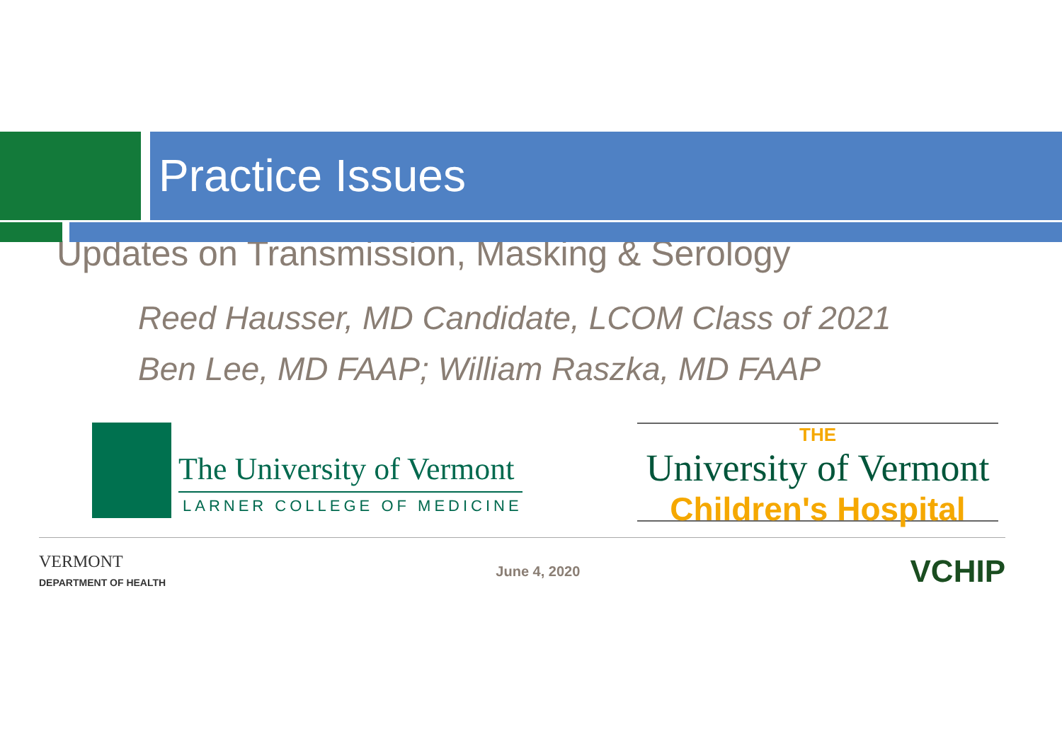Practice Issues
Updates on Transmission, Masking & Serology
Reed Hausser, MD Candidate, LCOM Class of 2021
Ben Lee, MD FAAP; William Raszka, MD FAAP
The University of Vermont
LARNER COLLEGE OF MEDICINE
THE
University of Vermont
Children's Hospital
VERMONT
DEPARTMENT OF HEALTH
June 4, 2020
VCHIP